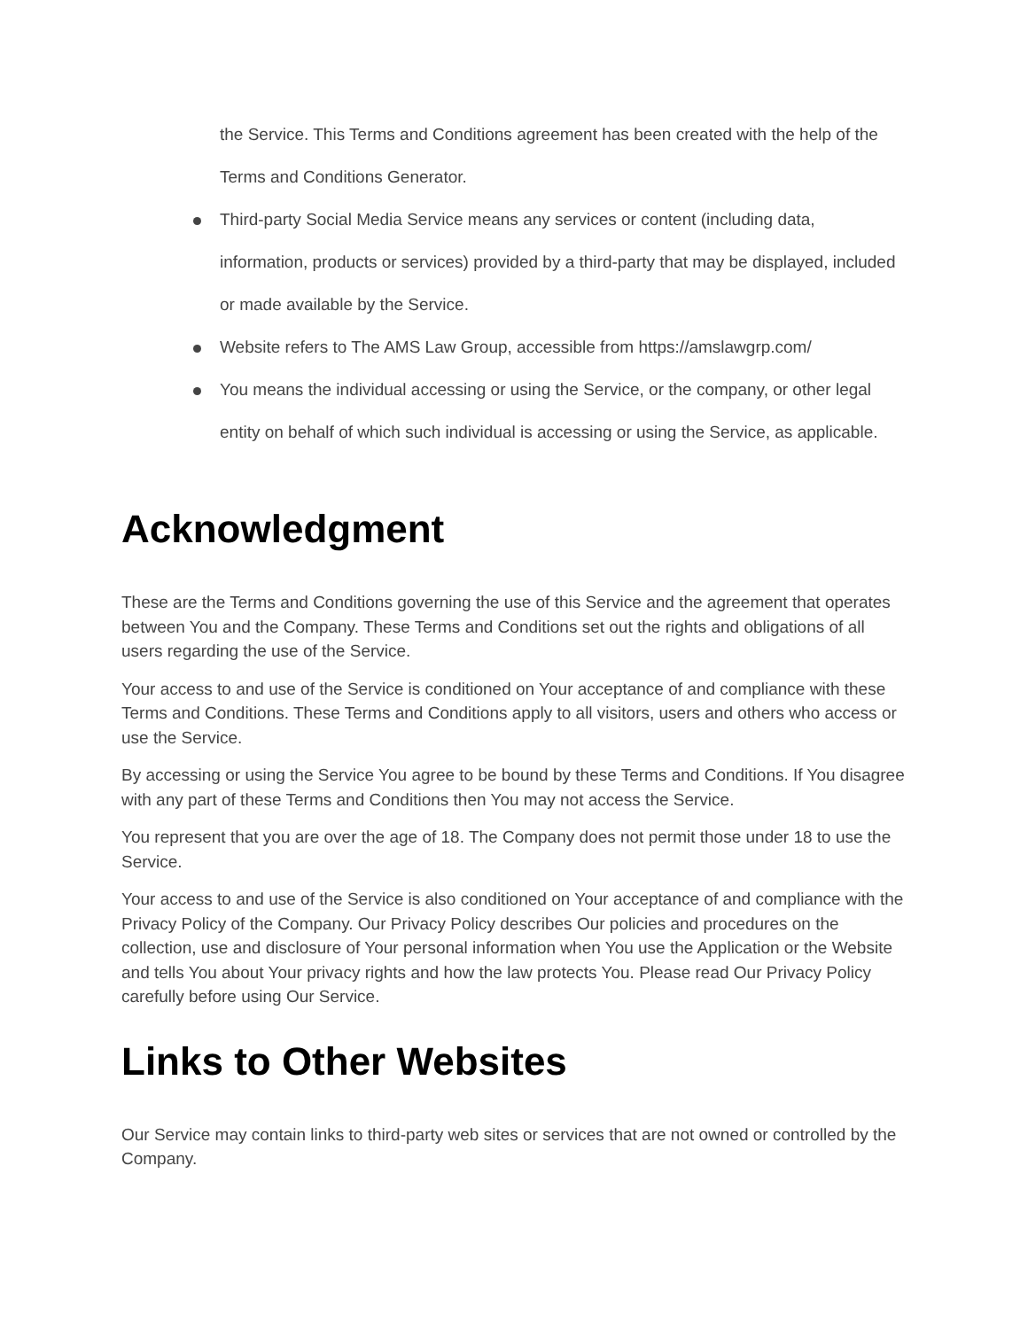the Service. This Terms and Conditions agreement has been created with the help of the Terms and Conditions Generator.
Third-party Social Media Service means any services or content (including data, information, products or services) provided by a third-party that may be displayed, included or made available by the Service.
Website refers to The AMS Law Group, accessible from https://amslawgrp.com/
You means the individual accessing or using the Service, or the company, or other legal entity on behalf of which such individual is accessing or using the Service, as applicable.
Acknowledgment
These are the Terms and Conditions governing the use of this Service and the agreement that operates between You and the Company. These Terms and Conditions set out the rights and obligations of all users regarding the use of the Service.
Your access to and use of the Service is conditioned on Your acceptance of and compliance with these Terms and Conditions. These Terms and Conditions apply to all visitors, users and others who access or use the Service.
By accessing or using the Service You agree to be bound by these Terms and Conditions. If You disagree with any part of these Terms and Conditions then You may not access the Service.
You represent that you are over the age of 18. The Company does not permit those under 18 to use the Service.
Your access to and use of the Service is also conditioned on Your acceptance of and compliance with the Privacy Policy of the Company. Our Privacy Policy describes Our policies and procedures on the collection, use and disclosure of Your personal information when You use the Application or the Website and tells You about Your privacy rights and how the law protects You. Please read Our Privacy Policy carefully before using Our Service.
Links to Other Websites
Our Service may contain links to third-party web sites or services that are not owned or controlled by the Company.